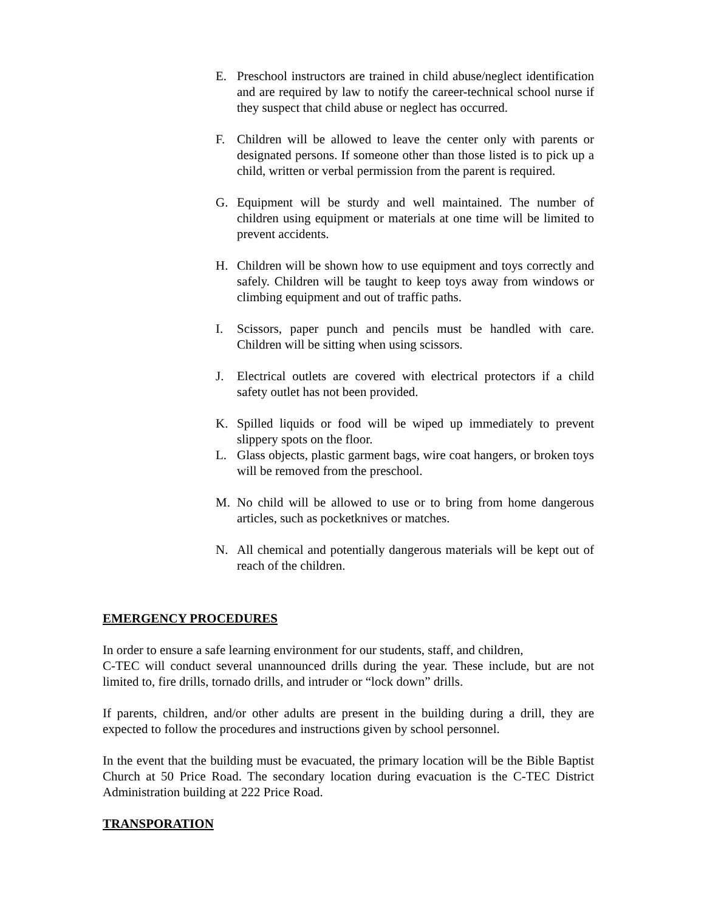E. Preschool instructors are trained in child abuse/neglect identification and are required by law to notify the career-technical school nurse if they suspect that child abuse or neglect has occurred.
F. Children will be allowed to leave the center only with parents or designated persons. If someone other than those listed is to pick up a child, written or verbal permission from the parent is required.
G. Equipment will be sturdy and well maintained. The number of children using equipment or materials at one time will be limited to prevent accidents.
H. Children will be shown how to use equipment and toys correctly and safely. Children will be taught to keep toys away from windows or climbing equipment and out of traffic paths.
I. Scissors, paper punch and pencils must be handled with care. Children will be sitting when using scissors.
J. Electrical outlets are covered with electrical protectors if a child safety outlet has not been provided.
K. Spilled liquids or food will be wiped up immediately to prevent slippery spots on the floor.
L. Glass objects, plastic garment bags, wire coat hangers, or broken toys will be removed from the preschool.
M. No child will be allowed to use or to bring from home dangerous articles, such as pocketknives or matches.
N. All chemical and potentially dangerous materials will be kept out of reach of the children.
EMERGENCY PROCEDURES
In order to ensure a safe learning environment for our students, staff, and children,
C-TEC will conduct several unannounced drills during the year. These include, but are not limited to, fire drills, tornado drills, and intruder or “lock down” drills.
If parents, children, and/or other adults are present in the building during a drill, they are expected to follow the procedures and instructions given by school personnel.
In the event that the building must be evacuated, the primary location will be the Bible Baptist Church at 50 Price Road. The secondary location during evacuation is the C-TEC District Administration building at 222 Price Road.
TRANSPORATION